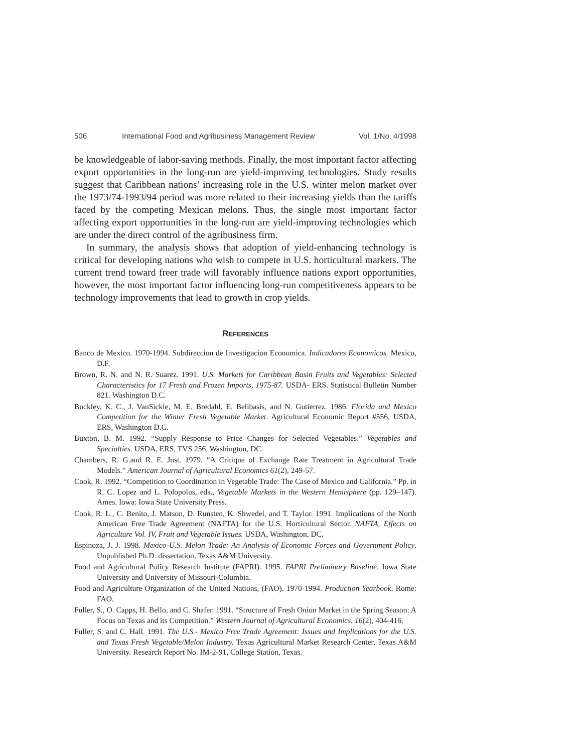506 International Food and Agribusiness Management Review Vol. 1/No. 4/1998
be knowledgeable of labor-saving methods. Finally, the most important factor affecting export opportunities in the long-run are yield-improving technologies. Study results suggest that Caribbean nations’ increasing role in the U.S. winter melon market over the 1973/74-1993/94 period was more related to their increasing yields than the tariffs faced by the competing Mexican melons. Thus, the single most important factor affecting export opportunities in the long-run are yield-improving technologies which are under the direct control of the agribusiness firm.
In summary, the analysis shows that adoption of yield-enhancing technology is critical for developing nations who wish to compete in U.S. horticultural markets. The current trend toward freer trade will favorably influence nations export opportunities, however, the most important factor influencing long-run competitiveness appears to be technology improvements that lead to growth in crop yields.
REFERENCES
Banco de Mexico. 1970-1994. Subdireccion de Investigacion Economica. Indicadores Economicos. Mexico, D.F.
Brown, R. N. and N. R. Suarez. 1991. U.S. Markets for Caribbean Basin Fruits and Vegetables: Selected Characteristics for 17 Fresh and Frozen Imports, 1975-87. USDA- ERS. Statistical Bulletin Number 821. Washington D.C.
Buckley, K. C., J. VanSickle, M. E. Bredahl, E. Belibasis, and N. Gutierrez. 1986. Florida and Mexico Competition for the Winter Fresh Vegetable Market. Agricultural Economic Report #556, USDA, ERS, Washington D.C.
Buxton, B. M. 1992. “Supply Response to Price Changes for Selected Vegetables.” Vegetables and Specialties. USDA, ERS, TVS 256, Washington, DC.
Chambers, R. G.and R. E. Just. 1979. “A Critique of Exchange Rate Treatment in Agricultural Trade Models.” American Journal of Agricultural Economics 61(2), 249-57.
Cook, R. 1992. “Competition to Coordination in Vegetable Trade: The Case of Mexico and California.” Pp. in R. C. Lopez and L. Polopolus, eds., Vegetable Markets in the Western Hemisphere (pp. 129–147). Ames, Iowa: Iowa State University Press.
Cook, R. L., C. Benito, J. Matson, D. Runsten, K. Shwedel, and T. Taylor. 1991. Implications of the North American Free Trade Agreement (NAFTA) for the U.S. Horticultural Sector. NAFTA, Effects on Agriculture Vol. IV, Fruit and Vegetable Issues. USDA, Washington, DC.
Espinoza, J. J. 1998. Mexico-U.S. Melon Trade: An Analysis of Economic Forces and Government Policy. Unpublished Ph.D. dissertation, Texas A&M University.
Food and Agricultural Policy Research Institute (FAPRI). 1995. FAPRI Preliminary Baseline. Iowa State University and University of Missouri-Columbia.
Food and Agriculture Organization of the United Nations, (FAO). 1970-1994. Production Yearbook. Rome: FAO.
Fuller, S., O. Capps, H. Bello, and C. Shafer. 1991. “Structure of Fresh Onion Market in the Spring Season: A Focus on Texas and its Competition.” Western Journal of Agricultural Economics, 16(2), 404-416.
Fuller, S. and C. Hall. 1991. The U.S.- Mexico Free Trade Agreement: Issues and Implications for the U.S. and Texas Fresh Vegetable/Melon Industry. Texas Agricultural Market Research Center, Texas A&M University. Research Report No. IM-2-91, College Station, Texas.